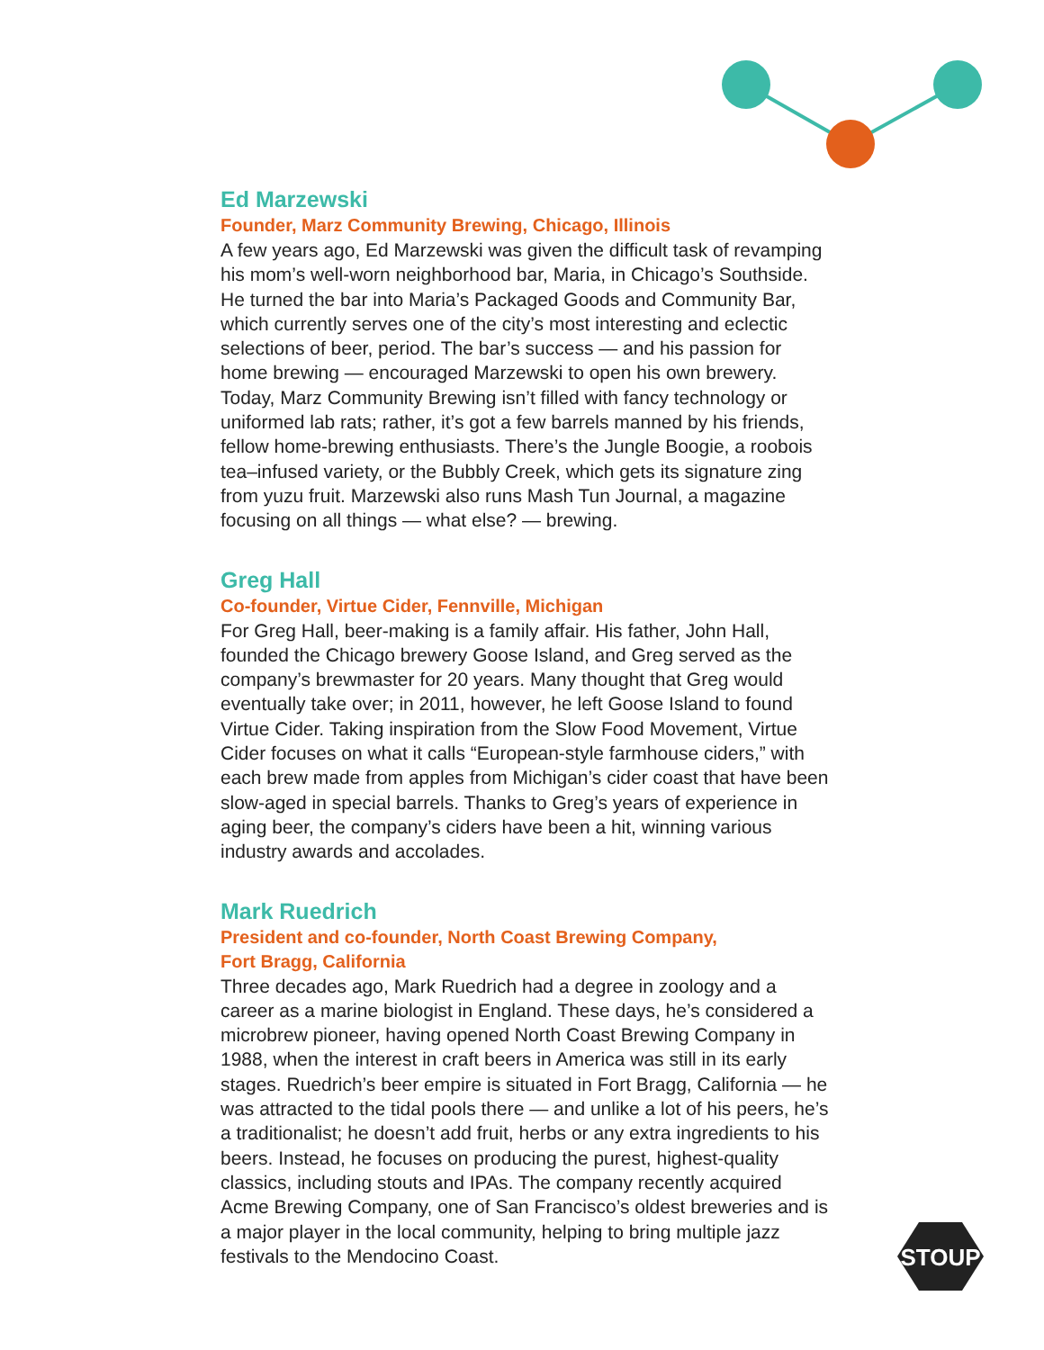Ed Marzewski
Founder, Marz Community Brewing, Chicago, Illinois
A few years ago, Ed Marzewski was given the difficult task of revamping his mom’s well-worn neighborhood bar, Maria, in Chicago’s Southside. He turned the bar into Maria’s Packaged Goods and Community Bar, which currently serves one of the city’s most interesting and eclectic selections of beer, period. The bar’s success — and his passion for home brewing — encouraged Marzewski to open his own brewery. Today, Marz Community Brewing isn’t filled with fancy technology or uniformed lab rats; rather, it’s got a few barrels manned by his friends, fellow home-brewing enthusiasts. There’s the Jungle Boogie, a roobois tea–infused variety, or the Bubbly Creek, which gets its signature zing from yuzu fruit. Marzewski also runs Mash Tun Journal, a magazine focusing on all things — what else? — brewing.
Greg Hall
Co-founder, Virtue Cider, Fennville, Michigan
For Greg Hall, beer-making is a family affair. His father, John Hall, founded the Chicago brewery Goose Island, and Greg served as the company’s brewmaster for 20 years. Many thought that Greg would eventually take over; in 2011, however, he left Goose Island to found Virtue Cider. Taking inspiration from the Slow Food Movement, Virtue Cider focuses on what it calls “European-style farmhouse ciders,” with each brew made from apples from Michigan’s cider coast that have been slow-aged in special barrels. Thanks to Greg’s years of experience in aging beer, the company’s ciders have been a hit, winning various industry awards and accolades.
Mark Ruedrich
President and co-founder, North Coast Brewing Company,
Fort Bragg, California
Three decades ago, Mark Ruedrich had a degree in zoology and a career as a marine biologist in England. These days, he’s considered a microbrew pioneer, having opened North Coast Brewing Company in 1988, when the interest in craft beers in America was still in its early stages. Ruedrich’s beer empire is situated in Fort Bragg, California — he was attracted to the tidal pools there — and unlike a lot of his peers, he’s a traditionalist; he doesn’t add fruit, herbs or any extra ingredients to his beers. Instead, he focuses on producing the purest, highest-quality classics, including stouts and IPAs. The company recently acquired Acme Brewing Company, one of San Francisco’s oldest breweries and is a major player in the local community, helping to bring multiple jazz festivals to the Mendocino Coast.
STOUP